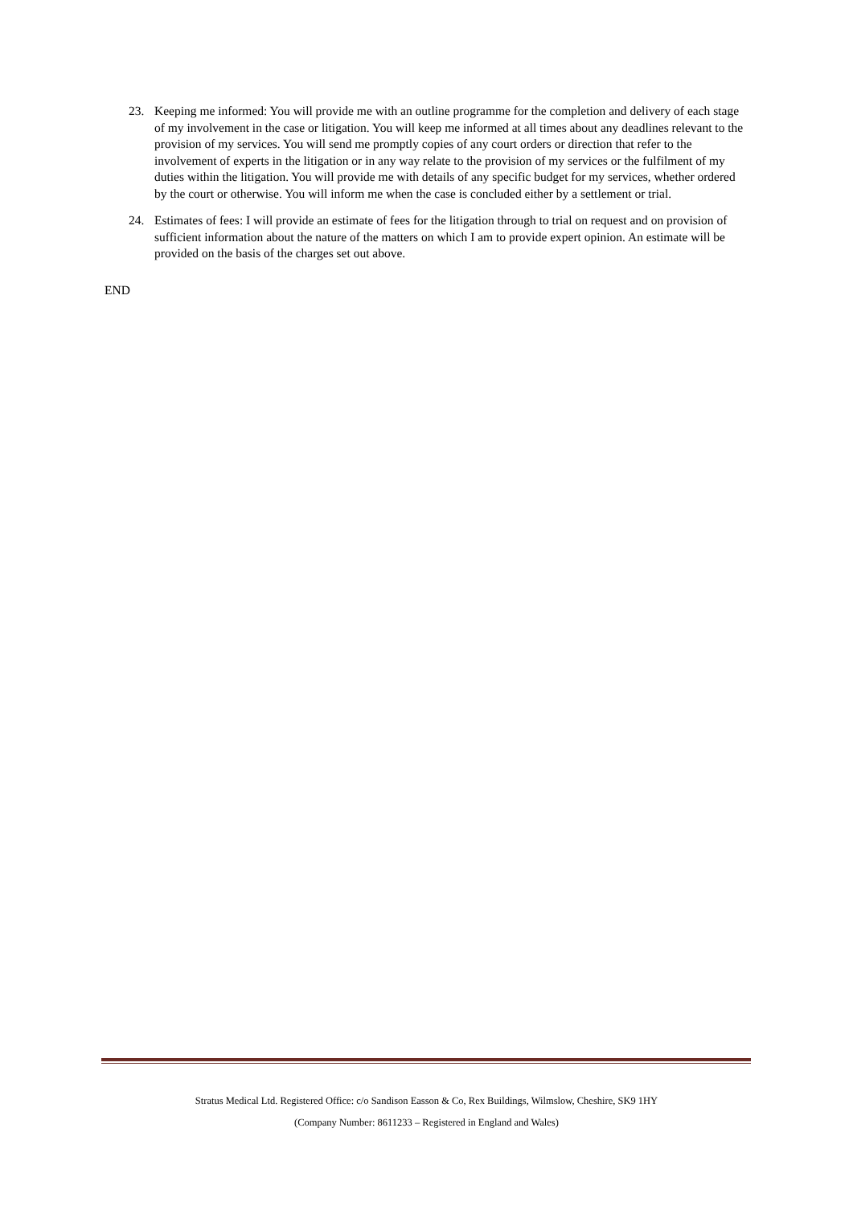23. Keeping me informed: You will provide me with an outline programme for the completion and delivery of each stage of my involvement in the case or litigation. You will keep me informed at all times about any deadlines relevant to the provision of my services. You will send me promptly copies of any court orders or direction that refer to the involvement of experts in the litigation or in any way relate to the provision of my services or the fulfilment of my duties within the litigation. You will provide me with details of any specific budget for my services, whether ordered by the court or otherwise. You will inform me when the case is concluded either by a settlement or trial.
24. Estimates of fees: I will provide an estimate of fees for the litigation through to trial on request and on provision of sufficient information about the nature of the matters on which I am to provide expert opinion. An estimate will be provided on the basis of the charges set out above.
END
Stratus Medical Ltd. Registered Office: c/o Sandison Easson & Co, Rex Buildings, Wilmslow, Cheshire, SK9 1HY
(Company Number: 8611233 – Registered in England and Wales)